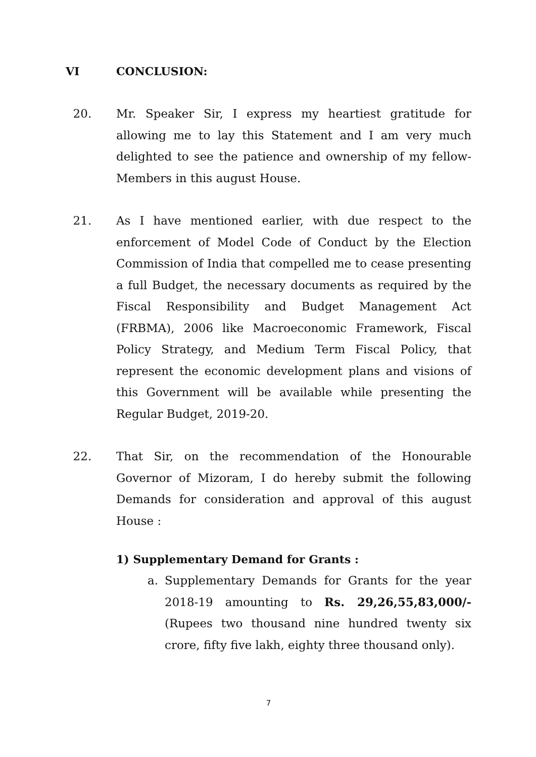VI CONCLUSION:
20. Mr. Speaker Sir, I express my heartiest gratitude for allowing me to lay this Statement and I am very much delighted to see the patience and ownership of my fellow-Members in this august House.
21. As I have mentioned earlier, with due respect to the enforcement of Model Code of Conduct by the Election Commission of India that compelled me to cease presenting a full Budget, the necessary documents as required by the Fiscal Responsibility and Budget Management Act (FRBMA), 2006 like Macroeconomic Framework, Fiscal Policy Strategy, and Medium Term Fiscal Policy, that represent the economic development plans and visions of this Government will be available while presenting the Regular Budget, 2019-20.
22. That Sir, on the recommendation of the Honourable Governor of Mizoram, I do hereby submit the following Demands for consideration and approval of this august House :
1) Supplementary Demand for Grants :
a. Supplementary Demands for Grants for the year 2018-19 amounting to Rs. 29,26,55,83,000/- (Rupees two thousand nine hundred twenty six crore, fifty five lakh, eighty three thousand only).
7